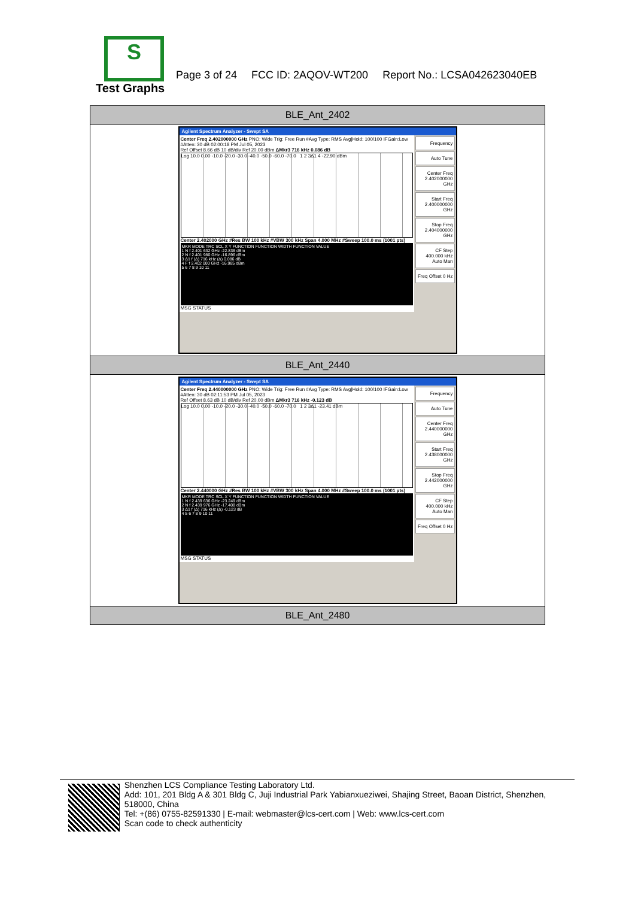S
Page 3 of 24 FCC ID: 2AQOV-WT200 Report No.: LCSA042623040EB
Test Graphs
| BLE_Ant_2402 |
| Agilent Spectrum Analyzer - Swept SA Center Freq 2.402000000 GHz PNO: Wide Trig: Free Run #Avg Type: RMS Avg/Hold: 100/100 IFGain:Low #Atten: 30 dB 02:00:18 PM Jul 05, 2023 Ref Offset 8.66 dB 10 dB/div Ref 20.00 dBm ΔMkr3 716 kHz 0.086 dB Log 10.0 0.00 -10.0 -20.0 -30.0 -40.0 -50.0 -60.0 -70.0 1 2 3Δ1 4 -22.90 dBm Center 2.402000 GHz #Res BW 100 kHz #VBW 300 kHz Span 4.000 MHz #Sweep 100.0 ms (1001 pts) MKR MODE TRC SCL X Y FUNCTION FUNCTION WIDTH FUNCTION VALUE 1 N f 2.401 632 GHz -22.836 dBm 2 N f 2.401 980 GHz -16.896 dBm 3 Δ1 f (Δ) 716 kHz (Δ) 0.086 dB 4 F f 2.402 000 GHz -16.985 dBm 5 6 7 8 9 10 11 MSG STATUS Frequency Auto Tune Center Freq 2.402000000 GHz Start Freq 2.400000000 GHz Stop Freq 2.404000000 GHz CF Step 400.000 kHz Auto Man Freq Offset 0 Hz |
| BLE_Ant_2440 |
| Agilent Spectrum Analyzer - Swept SA Center Freq 2.440000000 GHz PNO: Wide Trig: Free Run #Avg Type: RMS Avg/Hold: 100/100 IFGain:Low #Atten: 30 dB 02:11:53 PM Jul 05, 2023 Ref Offset 8.63 dB 10 dB/div Ref 20.00 dBm ΔMkr3 716 kHz -0.123 dB Log 10.0 0.00 -10.0 -20.0 -30.0 -40.0 -50.0 -60.0 -70.0 1 2 3Δ1 -23.41 dBm Center 2.440000 GHz #Res BW 100 kHz #VBW 300 kHz Span 4.000 MHz #Sweep 100.0 ms (1001 pts) MKR MODE TRC SCL X Y FUNCTION FUNCTION WIDTH FUNCTION VALUE 1 N f 2.439 636 GHz -23.249 dBm 2 N f 2.439 976 GHz -17.408 dBm 3 Δ1 f (Δ) 716 kHz (Δ) -0.123 dB 4 5 6 7 8 9 10 11 MSG STATUS Frequency Auto Tune Center Freq 2.440000000 GHz Start Freq 2.438000000 GHz Stop Freq 2.442000000 GHz CF Step 400.000 kHz Auto Man Freq Offset 0 Hz |
| BLE_Ant_2480 |
Shenzhen LCS Compliance Testing Laboratory Ltd.
Add: 101, 201 Bldg A & 301 Bldg C, Juji Industrial Park Yabianxueziwei, Shajing Street, Baoan District, Shenzhen, 518000, China
Tel: +(86) 0755-82591330 | E-mail: webmaster@lcs-cert.com | Web: www.lcs-cert.com
Scan code to check authenticity